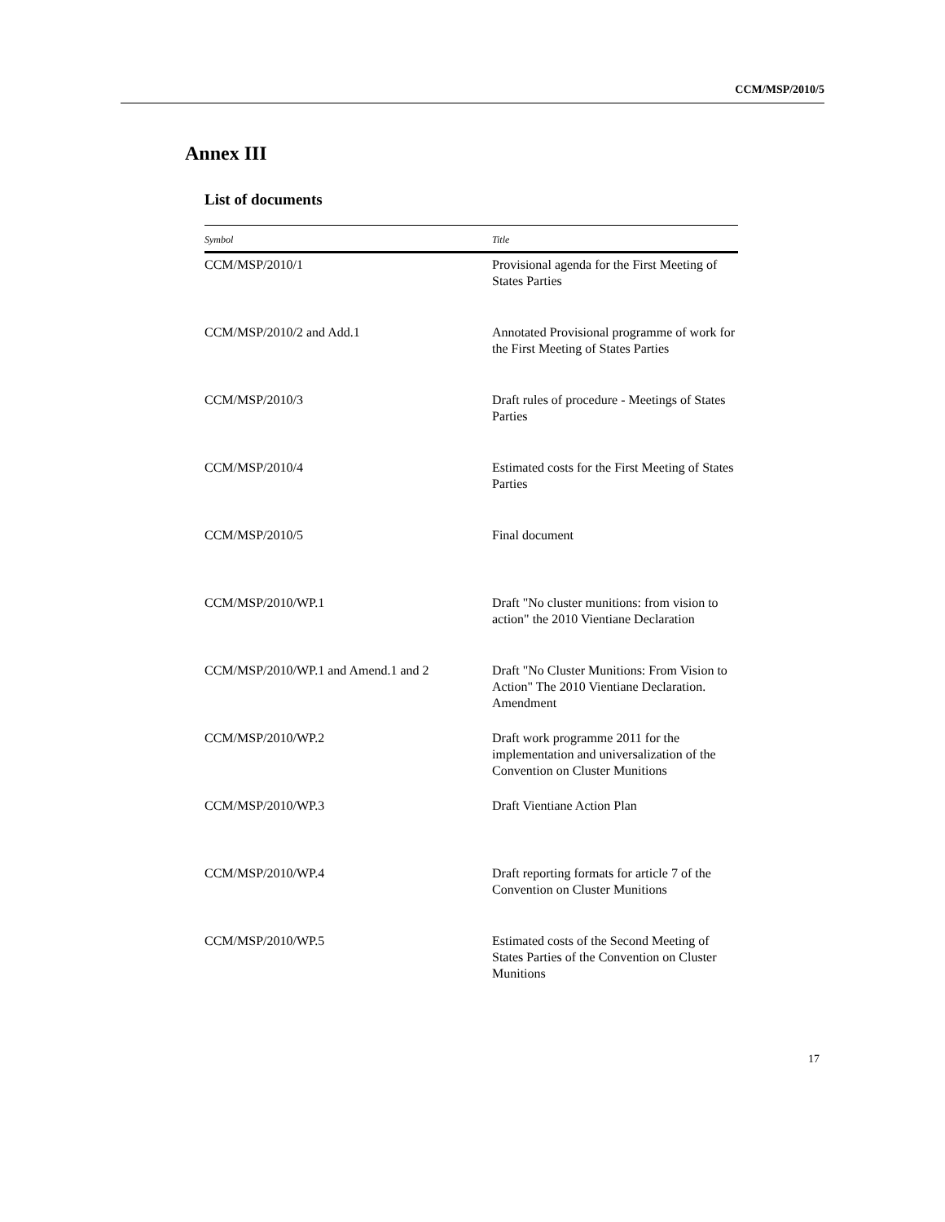CCM/MSP/2010/5
Annex III
List of documents
| Symbol | Title |
| --- | --- |
| CCM/MSP/2010/1 | Provisional agenda for the First Meeting of States Parties |
| CCM/MSP/2010/2 and Add.1 | Annotated Provisional programme of work for the First Meeting of States Parties |
| CCM/MSP/2010/3 | Draft rules of procedure - Meetings of States Parties |
| CCM/MSP/2010/4 | Estimated costs for the First Meeting of States Parties |
| CCM/MSP/2010/5 | Final document |
| CCM/MSP/2010/WP.1 | Draft "No cluster munitions: from vision to action" the 2010 Vientiane Declaration |
| CCM/MSP/2010/WP.1 and Amend.1 and 2 | Draft "No Cluster Munitions: From Vision to Action" The 2010 Vientiane Declaration. Amendment |
| CCM/MSP/2010/WP.2 | Draft work programme 2011 for the implementation and universalization of the Convention on Cluster Munitions |
| CCM/MSP/2010/WP.3 | Draft Vientiane Action Plan |
| CCM/MSP/2010/WP.4 | Draft reporting formats for article 7 of the Convention on Cluster Munitions |
| CCM/MSP/2010/WP.5 | Estimated costs of the Second Meeting of States Parties of the Convention on Cluster Munitions |
17